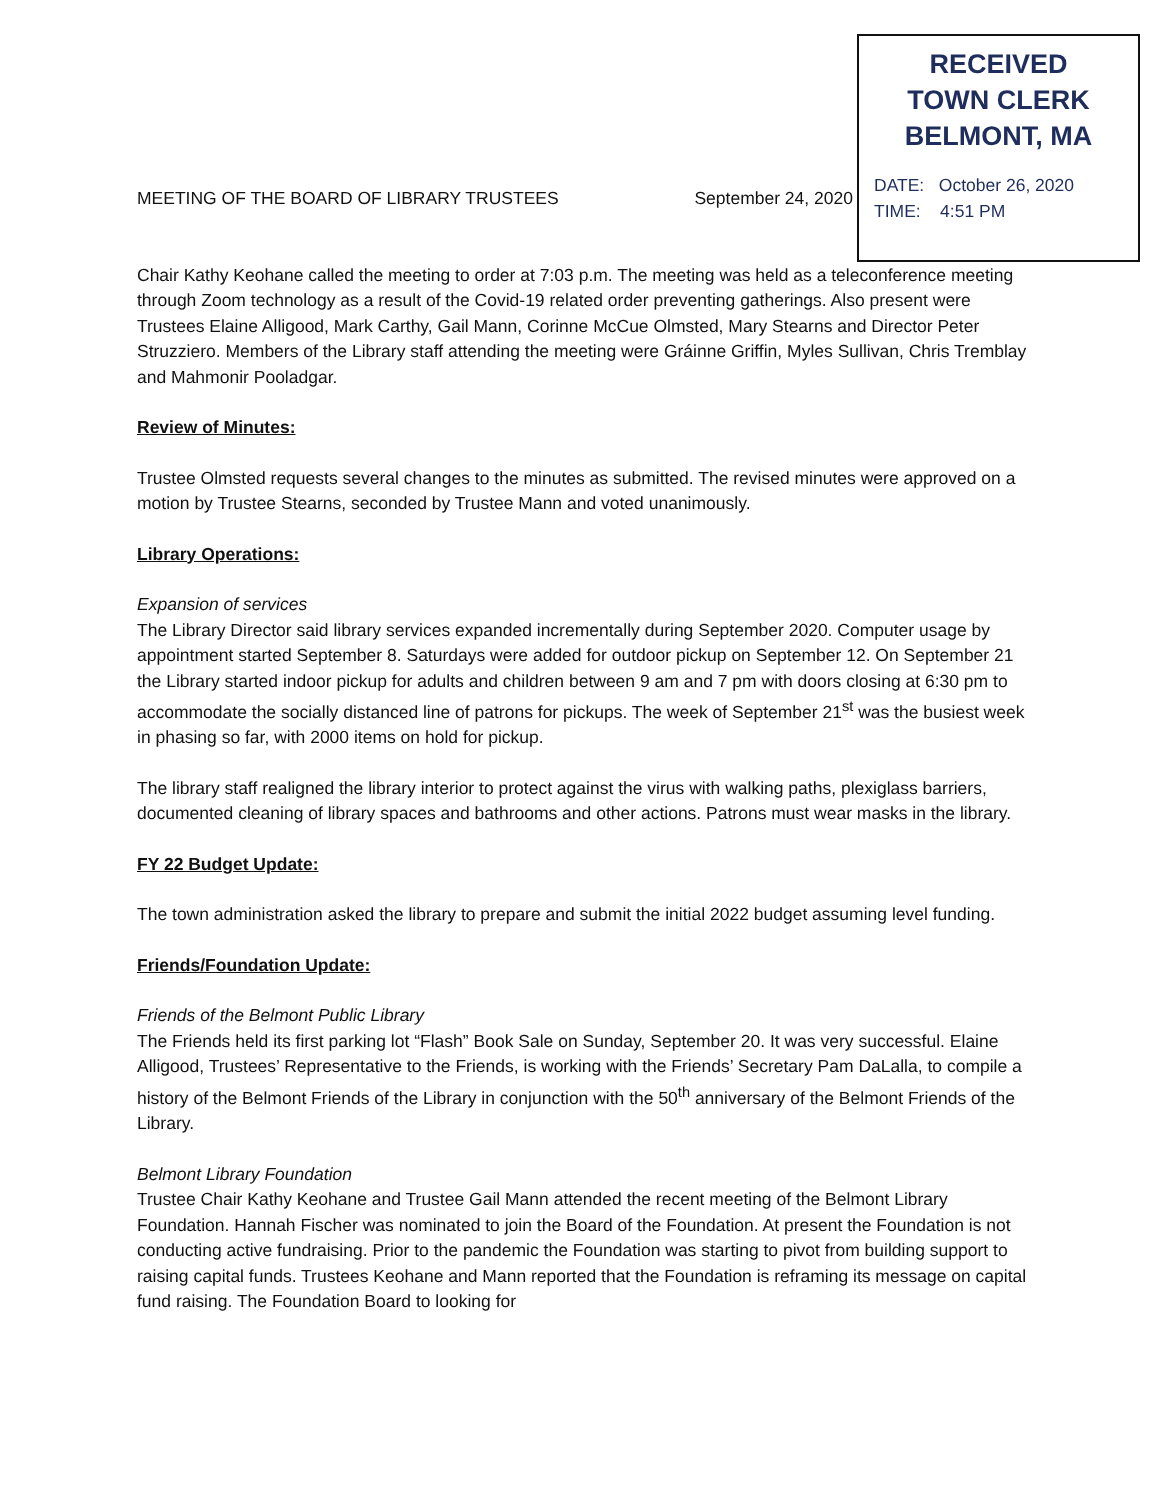RECEIVED
TOWN CLERK
BELMONT, MA
DATE: October 26, 2020
TIME: 4:51 PM
MEETING OF THE BOARD OF LIBRARY TRUSTEES September 24, 2020
Chair Kathy Keohane called the meeting to order at 7:03 p.m. The meeting was held as a teleconference meeting through Zoom technology as a result of the Covid-19 related order preventing gatherings. Also present were Trustees Elaine Alligood, Mark Carthy, Gail Mann, Corinne McCue Olmsted, Mary Stearns and Director Peter Struzziero. Members of the Library staff attending the meeting were Gráinne Griffin, Myles Sullivan, Chris Tremblay and Mahmonir Pooladgar.
Review of Minutes:
Trustee Olmsted requests several changes to the minutes as submitted. The revised minutes were approved on a motion by Trustee Stearns, seconded by Trustee Mann and voted unanimously.
Library Operations:
Expansion of services
The Library Director said library services expanded incrementally during September 2020. Computer usage by appointment started September 8. Saturdays were added for outdoor pickup on September 12. On September 21 the Library started indoor pickup for adults and children between 9 am and 7 pm with doors closing at 6:30 pm to accommodate the socially distanced line of patrons for pickups. The week of September 21<sup>st</sup> was the busiest week in phasing so far, with 2000 items on hold for pickup.
The library staff realigned the library interior to protect against the virus with walking paths, plexiglass barriers, documented cleaning of library spaces and bathrooms and other actions. Patrons must wear masks in the library.
FY 22 Budget Update:
The town administration asked the library to prepare and submit the initial 2022 budget assuming level funding.
Friends/Foundation Update:
Friends of the Belmont Public Library
The Friends held its first parking lot “Flash” Book Sale on Sunday, September 20. It was very successful. Elaine Alligood, Trustees’ Representative to the Friends, is working with the Friends’ Secretary Pam DaLalla, to compile a history of the Belmont Friends of the Library in conjunction with the 50<sup>th</sup> anniversary of the Belmont Friends of the Library.
Belmont Library Foundation
Trustee Chair Kathy Keohane and Trustee Gail Mann attended the recent meeting of the Belmont Library Foundation. Hannah Fischer was nominated to join the Board of the Foundation. At present the Foundation is not conducting active fundraising. Prior to the pandemic the Foundation was starting to pivot from building support to raising capital funds. Trustees Keohane and Mann reported that the Foundation is reframing its message on capital fund raising. The Foundation Board to looking for